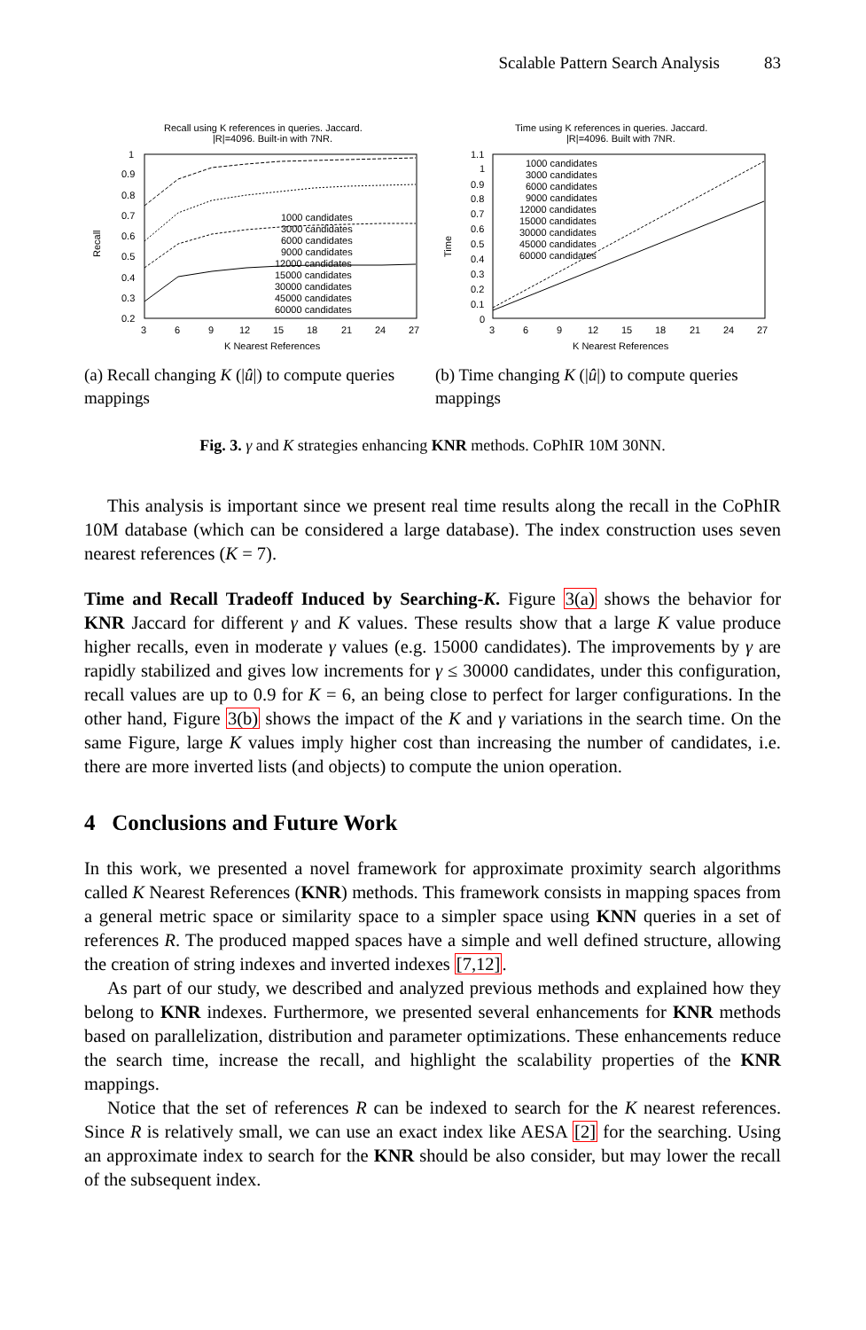Scalable Pattern Search Analysis 83
Recall using K references in queries. Jaccard.
|R|=4096. Built-in with 7NR.
Recall
1
0.9
0.8
0.7
0.6
0.5
0.4
0.3
0.2
3
6
9
12
15
18
21
24
27
K Nearest References
1000 candidates
3000 candidates
6000 candidates
9000 candidates
12000 candidates
15000 candidates
30000 candidates
45000 candidates
60000 candidates
(a) Recall changing K (|û|) to compute queries mappings
Time using K references in queries. Jaccard.
|R|=4096. Built with 7NR.
Time
1.1
1
0.9
0.8
0.7
0.6
0.5
0.4
0.3
0.2
0.1
0
3
6
9
12
15
18
21
24
27
K Nearest References
1000 candidates
3000 candidates
6000 candidates
9000 candidates
12000 candidates
15000 candidates
30000 candidates
45000 candidates
60000 candidates
(b) Time changing K (|û|) to compute queries mappings
Fig. 3. γ and K strategies enhancing KNR methods. CoPhIR 10M 30NN.
This analysis is important since we present real time results along the recall in the CoPhIR 10M database (which can be considered a large database). The index construction uses seven nearest references (K = 7).
Time and Recall Tradeoff Induced by Searching-K. Figure 3(a) shows the behavior for KNR Jaccard for different γ and K values. These results show that a large K value produce higher recalls, even in moderate γ values (e.g. 15000 candidates). The improvements by γ are rapidly stabilized and gives low increments for γ ≤ 30000 candidates, under this configuration, recall values are up to 0.9 for K = 6, an being close to perfect for larger configurations. In the other hand, Figure 3(b) shows the impact of the K and γ variations in the search time. On the same Figure, large K values imply higher cost than increasing the number of candidates, i.e. there are more inverted lists (and objects) to compute the union operation.
4 Conclusions and Future Work
In this work, we presented a novel framework for approximate proximity search algorithms called K Nearest References (KNR) methods. This framework consists in mapping spaces from a general metric space or similarity space to a simpler space using KNN queries in a set of references R. The produced mapped spaces have a simple and well defined structure, allowing the creation of string indexes and inverted indexes [7,12].
As part of our study, we described and analyzed previous methods and explained how they belong to KNR indexes. Furthermore, we presented several enhancements for KNR methods based on parallelization, distribution and parameter optimizations. These enhancements reduce the search time, increase the recall, and highlight the scalability properties of the KNR mappings.
Notice that the set of references R can be indexed to search for the K nearest references. Since R is relatively small, we can use an exact index like AESA [2] for the searching. Using an approximate index to search for the KNR should be also consider, but may lower the recall of the subsequent index.